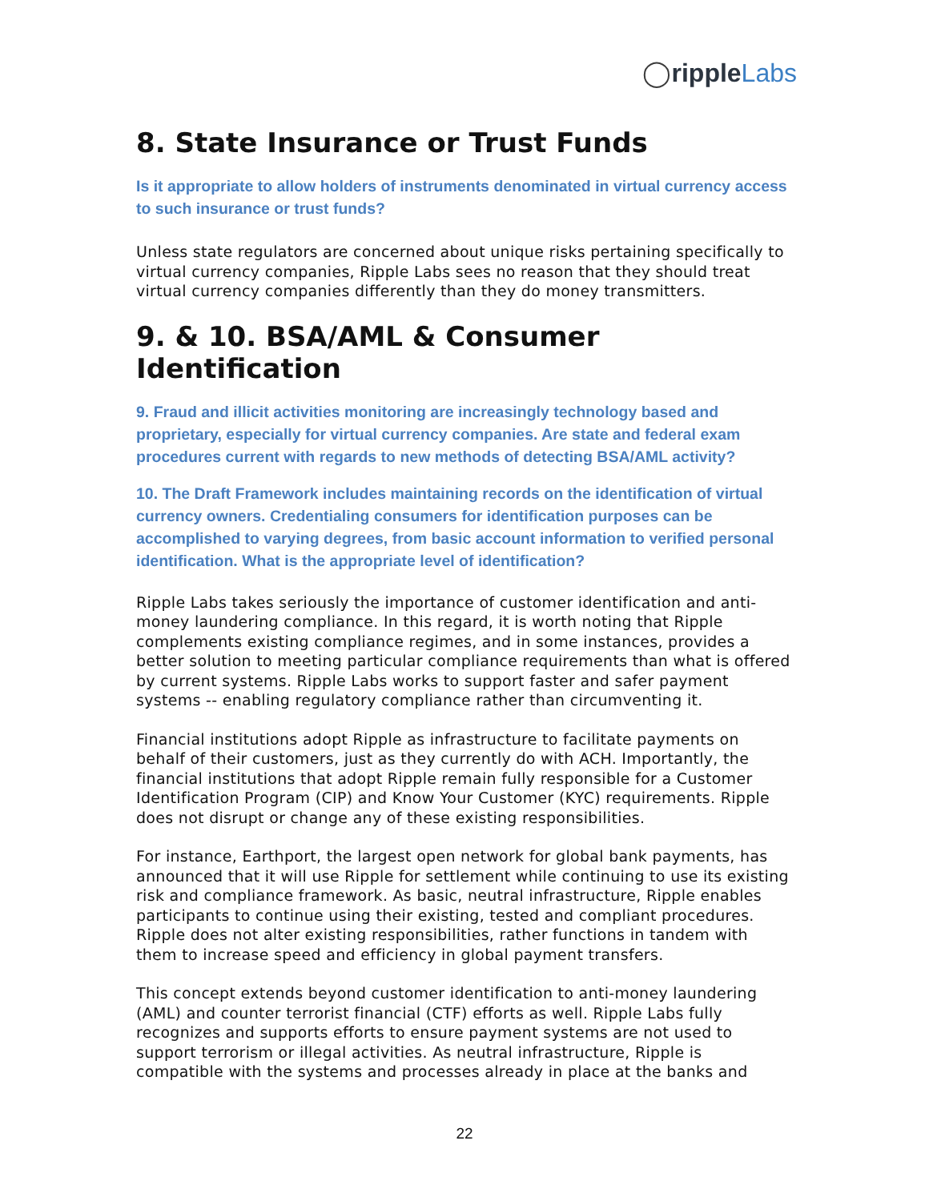◯ripple Labs
8. State Insurance or Trust Funds
Is it appropriate to allow holders of instruments denominated in virtual currency access to such insurance or trust funds?
Unless state regulators are concerned about unique risks pertaining specifically to virtual currency companies, Ripple Labs sees no reason that they should treat virtual currency companies differently than they do money transmitters.
9. & 10. BSA/AML & Consumer Identification
9. Fraud and illicit activities monitoring are increasingly technology based and proprietary, especially for virtual currency companies. Are state and federal exam procedures current with regards to new methods of detecting BSA/AML activity?
10. The Draft Framework includes maintaining records on the identification of virtual currency owners. Credentialing consumers for identification purposes can be accomplished to varying degrees, from basic account information to verified personal identification. What is the appropriate level of identification?
Ripple Labs takes seriously the importance of customer identification and anti-money laundering compliance. In this regard, it is worth noting that Ripple complements existing compliance regimes, and in some instances, provides a better solution to meeting particular compliance requirements than what is offered by current systems. Ripple Labs works to support faster and safer payment systems -- enabling regulatory compliance rather than circumventing it.
Financial institutions adopt Ripple as infrastructure to facilitate payments on behalf of their customers, just as they currently do with ACH. Importantly, the financial institutions that adopt Ripple remain fully responsible for a Customer Identification Program (CIP) and Know Your Customer (KYC) requirements. Ripple does not disrupt or change any of these existing responsibilities.
For instance, Earthport, the largest open network for global bank payments, has announced that it will use Ripple for settlement while continuing to use its existing risk and compliance framework. As basic, neutral infrastructure, Ripple enables participants to continue using their existing, tested and compliant procedures. Ripple does not alter existing responsibilities, rather functions in tandem with them to increase speed and efficiency in global payment transfers.
This concept extends beyond customer identification to anti-money laundering (AML) and counter terrorist financial (CTF) efforts as well. Ripple Labs fully recognizes and supports efforts to ensure payment systems are not used to support terrorism or illegal activities. As neutral infrastructure, Ripple is compatible with the systems and processes already in place at the banks and
22